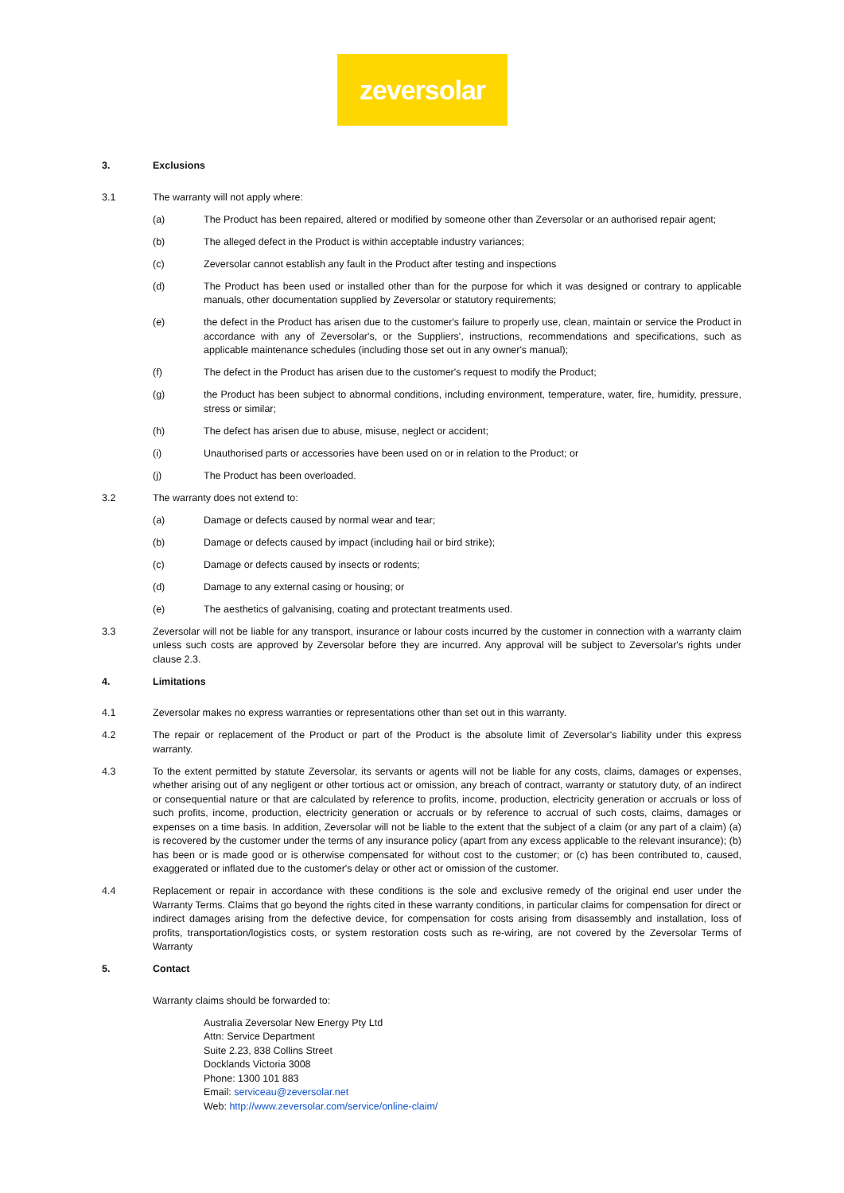zeversolar
3. Exclusions
3.1 The warranty will not apply where:
(a) The Product has been repaired, altered or modified by someone other than Zeversolar or an authorised repair agent;
(b) The alleged defect in the Product is within acceptable industry variances;
(c) Zeversolar cannot establish any fault in the Product after testing and inspections
(d) The Product has been used or installed other than for the purpose for which it was designed or contrary to applicable manuals, other documentation supplied by Zeversolar or statutory requirements;
(e) the defect in the Product has arisen due to the customer's failure to properly use, clean, maintain or service the Product in accordance with any of Zeversolar's, or the Suppliers', instructions, recommendations and specifications, such as applicable maintenance schedules (including those set out in any owner's manual);
(f) The defect in the Product has arisen due to the customer's request to modify the Product;
(g) the Product has been subject to abnormal conditions, including environment, temperature, water, fire, humidity, pressure, stress or similar;
(h) The defect has arisen due to abuse, misuse, neglect or accident;
(i) Unauthorised parts or accessories have been used on or in relation to the Product; or
(j) The Product has been overloaded.
3.2 The warranty does not extend to:
(a) Damage or defects caused by normal wear and tear;
(b) Damage or defects caused by impact (including hail or bird strike);
(c) Damage or defects caused by insects or rodents;
(d) Damage to any external casing or housing; or
(e) The aesthetics of galvanising, coating and protectant treatments used.
3.3 Zeversolar will not be liable for any transport, insurance or labour costs incurred by the customer in connection with a warranty claim unless such costs are approved by Zeversolar before they are incurred. Any approval will be subject to Zeversolar's rights under clause 2.3.
4. Limitations
4.1 Zeversolar makes no express warranties or representations other than set out in this warranty.
4.2 The repair or replacement of the Product or part of the Product is the absolute limit of Zeversolar's liability under this express warranty.
4.3 To the extent permitted by statute Zeversolar, its servants or agents will not be liable for any costs, claims, damages or expenses, whether arising out of any negligent or other tortious act or omission, any breach of contract, warranty or statutory duty, of an indirect or consequential nature or that are calculated by reference to profits, income, production, electricity generation or accruals or loss of such profits, income, production, electricity generation or accruals or by reference to accrual of such costs, claims, damages or expenses on a time basis. In addition, Zeversolar will not be liable to the extent that the subject of a claim (or any part of a claim) (a) is recovered by the customer under the terms of any insurance policy (apart from any excess applicable to the relevant insurance); (b) has been or is made good or is otherwise compensated for without cost to the customer; or (c) has been contributed to, caused, exaggerated or inflated due to the customer's delay or other act or omission of the customer.
4.4 Replacement or repair in accordance with these conditions is the sole and exclusive remedy of the original end user under the Warranty Terms. Claims that go beyond the rights cited in these warranty conditions, in particular claims for compensation for direct or indirect damages arising from the defective device, for compensation for costs arising from disassembly and installation, loss of profits, transportation/logistics costs, or system restoration costs such as re-wiring, are not covered by the Zeversolar Terms of Warranty
5. Contact
Warranty claims should be forwarded to:
Australia Zeversolar New Energy Pty Ltd
Attn: Service Department
Suite 2.23, 838 Collins Street
Docklands Victoria 3008
Phone: 1300 101 883
Email: serviceau@zeversolar.net
Web: http://www.zeversolar.com/service/online-claim/